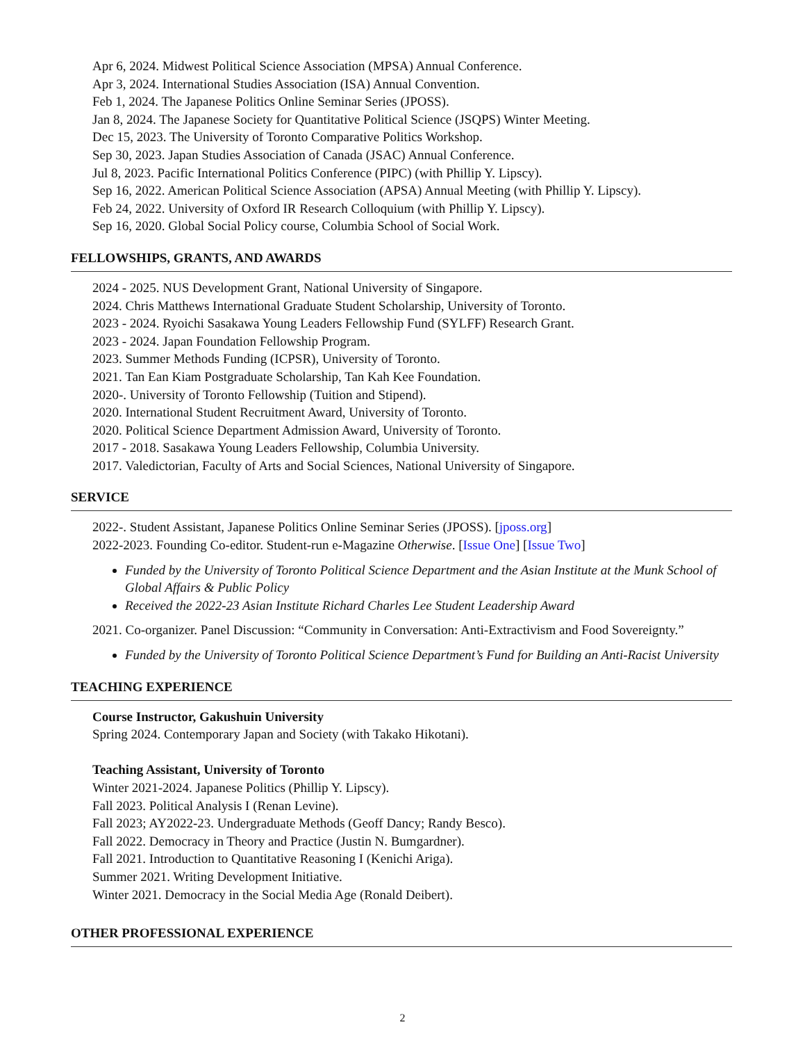Apr 6, 2024. Midwest Political Science Association (MPSA) Annual Conference.
Apr 3, 2024. International Studies Association (ISA) Annual Convention.
Feb 1, 2024. The Japanese Politics Online Seminar Series (JPOSS).
Jan 8, 2024. The Japanese Society for Quantitative Political Science (JSQPS) Winter Meeting.
Dec 15, 2023. The University of Toronto Comparative Politics Workshop.
Sep 30, 2023. Japan Studies Association of Canada (JSAC) Annual Conference.
Jul 8, 2023. Pacific International Politics Conference (PIPC) (with Phillip Y. Lipscy).
Sep 16, 2022. American Political Science Association (APSA) Annual Meeting (with Phillip Y. Lipscy).
Feb 24, 2022. University of Oxford IR Research Colloquium (with Phillip Y. Lipscy).
Sep 16, 2020. Global Social Policy course, Columbia School of Social Work.
FELLOWSHIPS, GRANTS, AND AWARDS
2024 - 2025. NUS Development Grant, National University of Singapore.
2024. Chris Matthews International Graduate Student Scholarship, University of Toronto.
2023 - 2024. Ryoichi Sasakawa Young Leaders Fellowship Fund (SYLFF) Research Grant.
2023 - 2024. Japan Foundation Fellowship Program.
2023. Summer Methods Funding (ICPSR), University of Toronto.
2021. Tan Ean Kiam Postgraduate Scholarship, Tan Kah Kee Foundation.
2020-. University of Toronto Fellowship (Tuition and Stipend).
2020. International Student Recruitment Award, University of Toronto.
2020. Political Science Department Admission Award, University of Toronto.
2017 - 2018. Sasakawa Young Leaders Fellowship, Columbia University.
2017. Valedictorian, Faculty of Arts and Social Sciences, National University of Singapore.
SERVICE
2022-. Student Assistant, Japanese Politics Online Seminar Series (JPOSS). [jposs.org]
2022-2023. Founding Co-editor. Student-run e-Magazine Otherwise. [Issue One] [Issue Two]
Funded by the University of Toronto Political Science Department and the Asian Institute at the Munk School of Global Affairs & Public Policy
Received the 2022-23 Asian Institute Richard Charles Lee Student Leadership Award
2021. Co-organizer. Panel Discussion: “Community in Conversation: Anti-Extractivism and Food Sovereignty.”
Funded by the University of Toronto Political Science Department’s Fund for Building an Anti-Racist University
TEACHING EXPERIENCE
Course Instructor, Gakushuin University
Spring 2024. Contemporary Japan and Society (with Takako Hikotani).
Teaching Assistant, University of Toronto
Winter 2021-2024. Japanese Politics (Phillip Y. Lipscy).
Fall 2023. Political Analysis I (Renan Levine).
Fall 2023; AY2022-23. Undergraduate Methods (Geoff Dancy; Randy Besco).
Fall 2022. Democracy in Theory and Practice (Justin N. Bumgardner).
Fall 2021. Introduction to Quantitative Reasoning I (Kenichi Ariga).
Summer 2021. Writing Development Initiative.
Winter 2021. Democracy in the Social Media Age (Ronald Deibert).
OTHER PROFESSIONAL EXPERIENCE
2